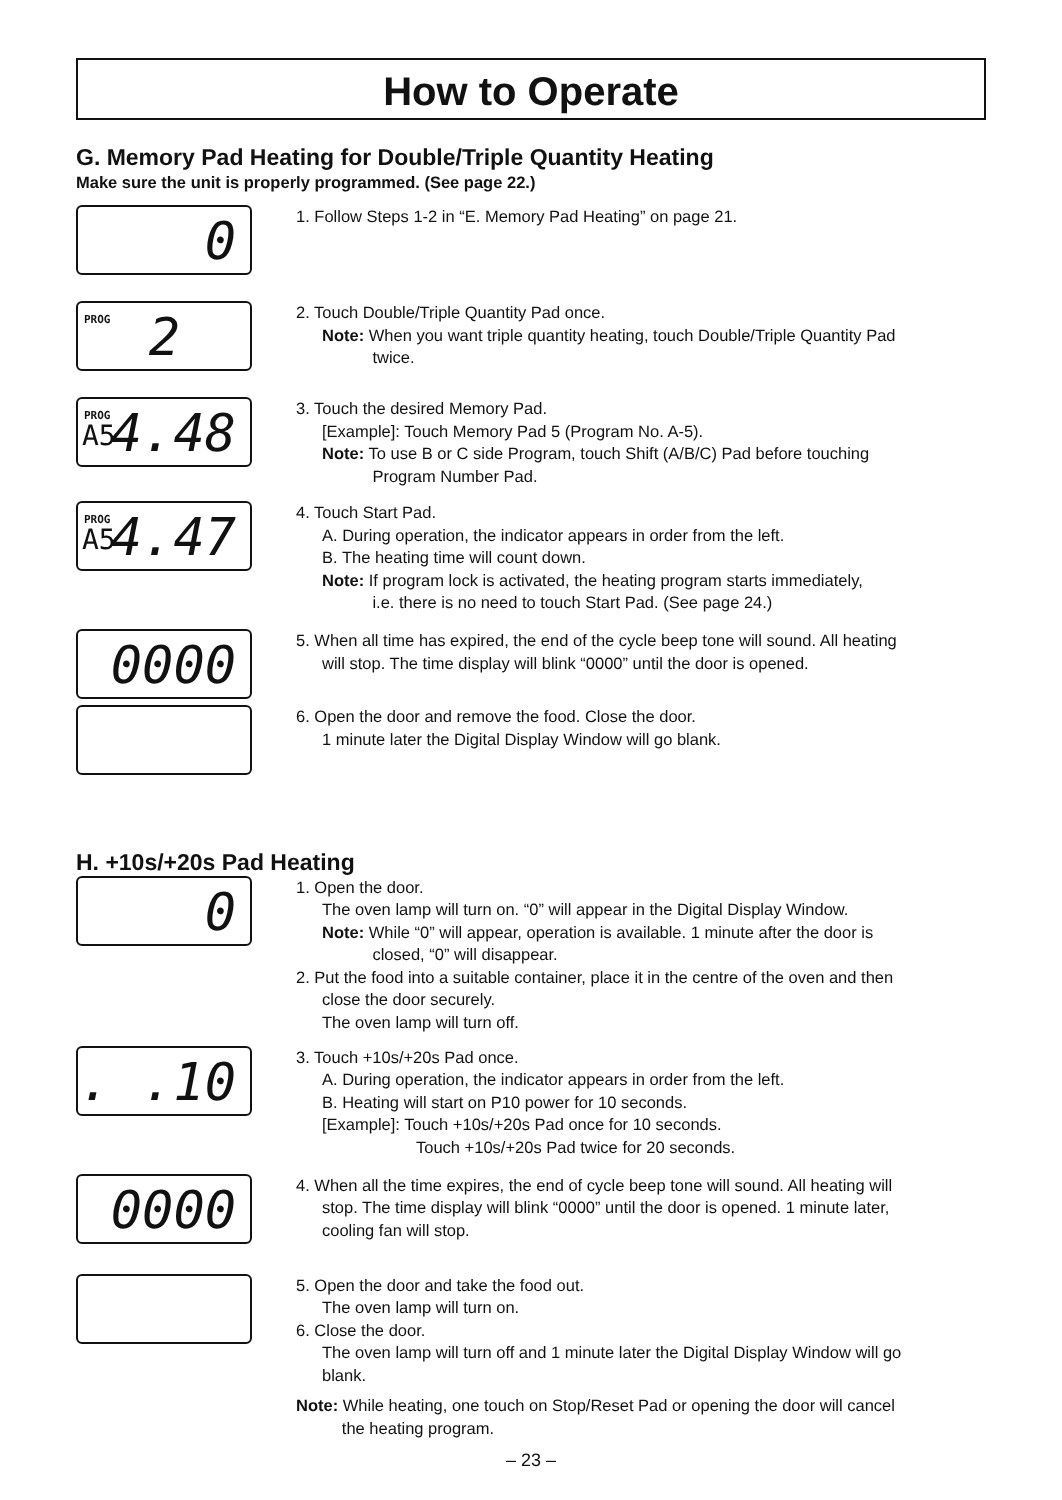How to Operate
G. Memory Pad Heating for Double/Triple Quantity Heating
Make sure the unit is properly programmed. (See page 22.)
0
1. Follow Steps 1-2 in “E. Memory Pad Heating” on page 21.
PROG 2
2. Touch Double/Triple Quantity Pad once.
Note: When you want triple quantity heating, touch Double/Triple Quantity Pad
twice.
PROG
A5 4.48
3. Touch the desired Memory Pad.
[Example]: Touch Memory Pad 5 (Program No. A-5).
Note: To use B or C side Program, touch Shift (A/B/C) Pad before touching
Program Number Pad.
PROG
A5 4.47
4. Touch Start Pad.
A. During operation, the indicator appears in order from the left.
B. The heating time will count down.
Note: If program lock is activated, the heating program starts immediately,
i.e. there is no need to touch Start Pad. (See page 24.)
0000
5. When all time has expired, the end of the cycle beep tone will sound. All heating
will stop. The time display will blink “0000” until the door is opened.
6. Open the door and remove the food. Close the door.
1 minute later the Digital Display Window will go blank.
H. +10s/+20s Pad Heating
0
1. Open the door.
The oven lamp will turn on. “0” will appear in the Digital Display Window.
Note: While “0” will appear, operation is available. 1 minute after the door is
closed, “0” will disappear.
2. Put the food into a suitable container, place it in the centre of the oven and then
close the door securely.
The oven lamp will turn off.
. .10
3. Touch +10s/+20s Pad once.
A. During operation, the indicator appears in order from the left.
B. Heating will start on P10 power for 10 seconds.
[Example]: Touch +10s/+20s Pad once for 10 seconds.
Touch +10s/+20s Pad twice for 20 seconds.
0000
4. When all the time expires, the end of cycle beep tone will sound. All heating will
stop. The time display will blink “0000” until the door is opened. 1 minute later,
cooling fan will stop.
5. Open the door and take the food out.
The oven lamp will turn on.
6. Close the door.
The oven lamp will turn off and 1 minute later the Digital Display Window will go
blank.
Note: While heating, one touch on Stop/Reset Pad or opening the door will cancel
the heating program.
– 23 –